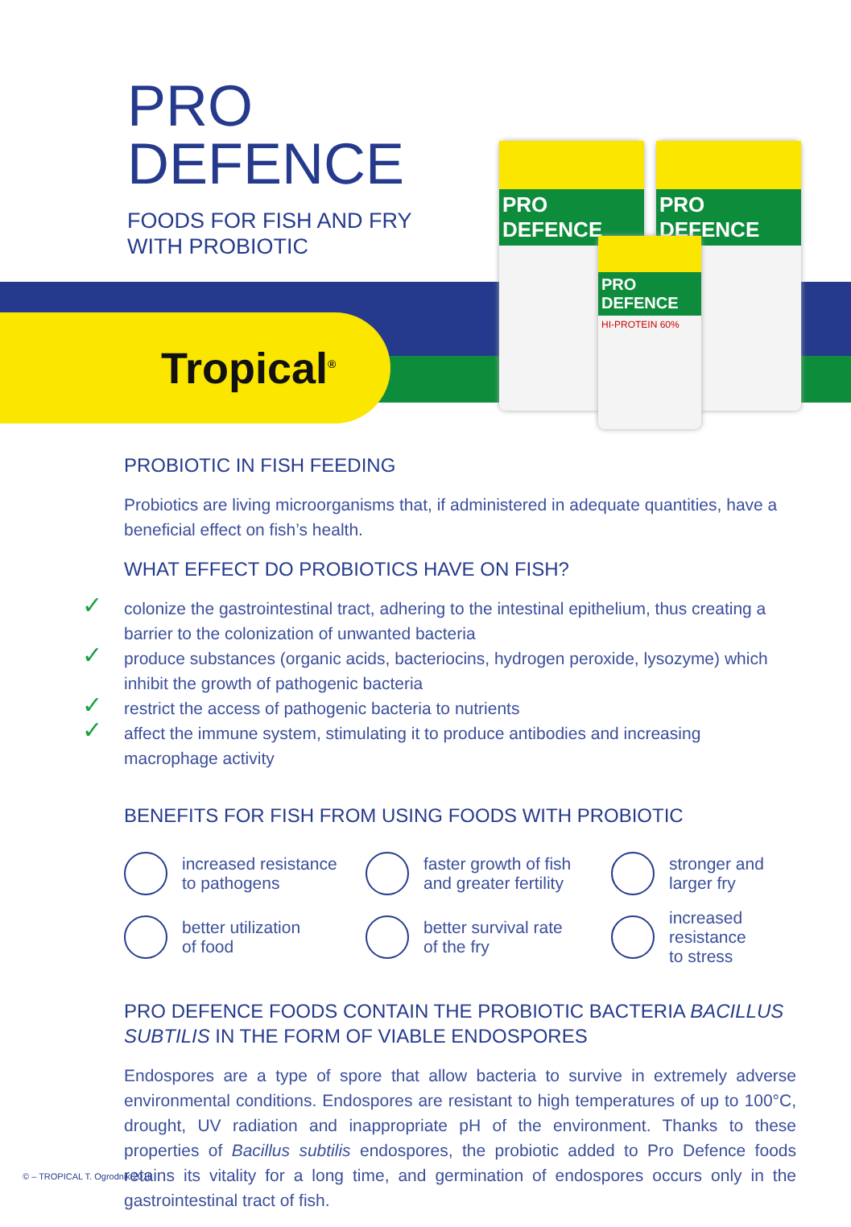PRO
DEFENCE
FOODS FOR FISH AND FRY
WITH PROBIOTIC
Tropical<sup>®</sup>
PRO DEFENCE PRO DEFENCE
PRO DEFENCE
HI-PROTEIN 60%
PROBIOTIC IN FISH FEEDING
Probiotics are living microorganisms that, if administered in adequate quantities, have a beneficial effect on fish’s health.
WHAT EFFECT DO PROBIOTICS HAVE ON FISH?
✓ colonize the gastrointestinal tract, adhering to the intestinal epithelium, thus creating a barrier to the colonization of unwanted bacteria
✓ produce substances (organic acids, bacteriocins, hydrogen peroxide, lysozyme) which inhibit the growth of pathogenic bacteria
✓ restrict the access of pathogenic bacteria to nutrients
✓ affect the immune system, stimulating it to produce antibodies and increasing macrophage activity
BENEFITS FOR FISH FROM USING FOODS WITH PROBIOTIC
increased resistance
to pathogens
faster growth of fish
and greater fertility
stronger and larger fry
better utilization
of food
better survival rate
of the fry
increased resistance
to stress
PRO DEFENCE FOODS CONTAIN THE PROBIOTIC BACTERIA BACILLUS SUBTILIS IN THE FORM OF VIABLE ENDOSPORES
Endospores are a type of spore that allow bacteria to survive in extremely adverse environmental conditions. Endospores are resistant to high temperatures of up to 100°C, drought, UV radiation and inappropriate pH of the environment. Thanks to these properties of Bacillus subtilis endospores, the probiotic added to Pro Defence foods retains its vitality for a long time, and germination of endospores occurs only in the gastrointestinal tract of fish.
© – TROPICAL T. Ogrodnik 2018